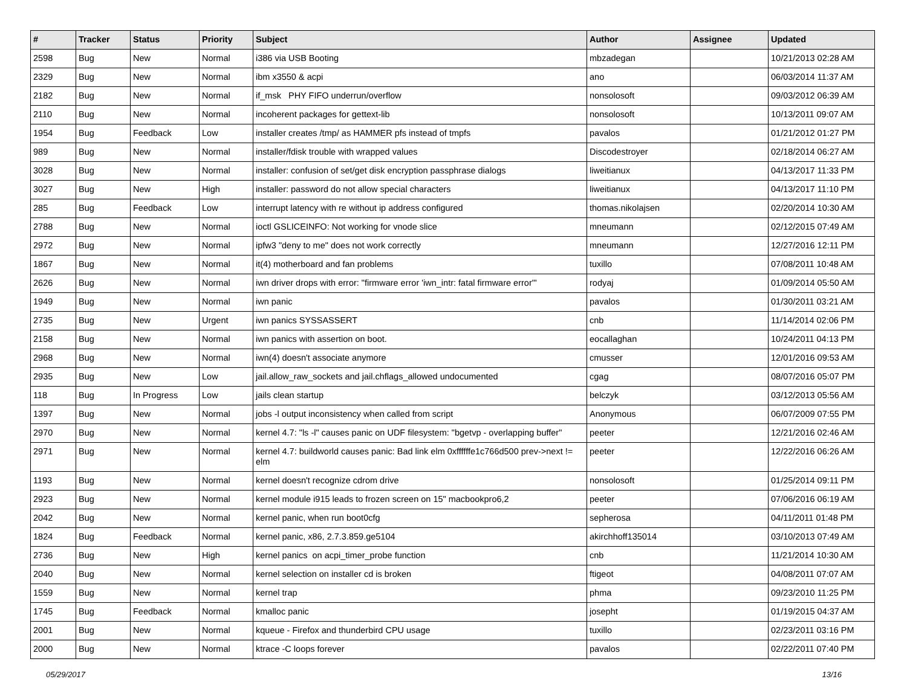| # | Tracker | Status | Priority | Subject | Author | Assignee | Updated |
| --- | --- | --- | --- | --- | --- | --- | --- |
| 2598 | Bug | New | Normal | i386 via USB Booting | mbzadegan | | 10/21/2013 02:28 AM |
| 2329 | Bug | New | Normal | ibm x3550 & acpi | ano | | 06/03/2014 11:37 AM |
| 2182 | Bug | New | Normal | if_msk PHY FIFO underrun/overflow | nonsolosoft | | 09/03/2012 06:39 AM |
| 2110 | Bug | New | Normal | incoherent packages for gettext-lib | nonsolosoft | | 10/13/2011 09:07 AM |
| 1954 | Bug | Feedback | Low | installer creates /tmp/ as HAMMER pfs instead of tmpfs | pavalos | | 01/21/2012 01:27 PM |
| 989 | Bug | New | Normal | installer/fdisk trouble with wrapped values | Discodestroyer | | 02/18/2014 06:27 AM |
| 3028 | Bug | New | Normal | installer: confusion of set/get disk encryption passphrase dialogs | liweitianux | | 04/13/2017 11:33 PM |
| 3027 | Bug | New | High | installer: password do not allow special characters | liweitianux | | 04/13/2017 11:10 PM |
| 285 | Bug | Feedback | Low | interrupt latency with re without ip address configured | thomas.nikolajsen | | 02/20/2014 10:30 AM |
| 2788 | Bug | New | Normal | ioctl GSLICEINFO: Not working for vnode slice | mneumann | | 02/12/2015 07:49 AM |
| 2972 | Bug | New | Normal | ipfw3 "deny to me" does not work correctly | mneumann | | 12/27/2016 12:11 PM |
| 1867 | Bug | New | Normal | it(4) motherboard and fan problems | tuxillo | | 07/08/2011 10:48 AM |
| 2626 | Bug | New | Normal | iwn driver drops with error: "firmware error 'iwn_intr: fatal firmware error'" | rodyaj | | 01/09/2014 05:50 AM |
| 1949 | Bug | New | Normal | iwn panic | pavalos | | 01/30/2011 03:21 AM |
| 2735 | Bug | New | Urgent | iwn panics SYSSASSERT | cnb | | 11/14/2014 02:06 PM |
| 2158 | Bug | New | Normal | iwn panics with assertion on boot. | eocallaghan | | 10/24/2011 04:13 PM |
| 2968 | Bug | New | Normal | iwn(4) doesn't associate anymore | cmusser | | 12/01/2016 09:53 AM |
| 2935 | Bug | New | Low | jail.allow_raw_sockets and jail.chflags_allowed undocumented | cgag | | 08/07/2016 05:07 PM |
| 118 | Bug | In Progress | Low | jails clean startup | belczyk | | 03/12/2013 05:56 AM |
| 1397 | Bug | New | Normal | jobs -l output inconsistency when called from script | Anonymous | | 06/07/2009 07:55 PM |
| 2970 | Bug | New | Normal | kernel 4.7: "ls -l" causes panic on UDF filesystem: "bgetvp - overlapping buffer" | peeter | | 12/21/2016 02:46 AM |
| 2971 | Bug | New | Normal | kernel 4.7: buildworld causes panic: Bad link elm 0xffffffe1c766d500 prev->next != elm | peeter | | 12/22/2016 06:26 AM |
| 1193 | Bug | New | Normal | kernel doesn't recognize cdrom drive | nonsolosoft | | 01/25/2014 09:11 PM |
| 2923 | Bug | New | Normal | kernel module i915 leads to frozen screen on 15" macbookpro6,2 | peeter | | 07/06/2016 06:19 AM |
| 2042 | Bug | New | Normal | kernel panic, when run boot0cfg | sepherosa | | 04/11/2011 01:48 PM |
| 1824 | Bug | Feedback | Normal | kernel panic, x86, 2.7.3.859.ge5104 | akirchhoff135014 | | 03/10/2013 07:49 AM |
| 2736 | Bug | New | High | kernel panics on acpi_timer_probe function | cnb | | 11/21/2014 10:30 AM |
| 2040 | Bug | New | Normal | kernel selection on installer cd is broken | ftigeot | | 04/08/2011 07:07 AM |
| 1559 | Bug | New | Normal | kernel trap | phma | | 09/23/2010 11:25 PM |
| 1745 | Bug | Feedback | Normal | kmalloc panic | josepht | | 01/19/2015 04:37 AM |
| 2001 | Bug | New | Normal | kqueue - Firefox and thunderbird CPU usage | tuxillo | | 02/23/2011 03:16 PM |
| 2000 | Bug | New | Normal | ktrace -C loops forever | pavalos | | 02/22/2011 07:40 PM |
05/29/2017 13/16